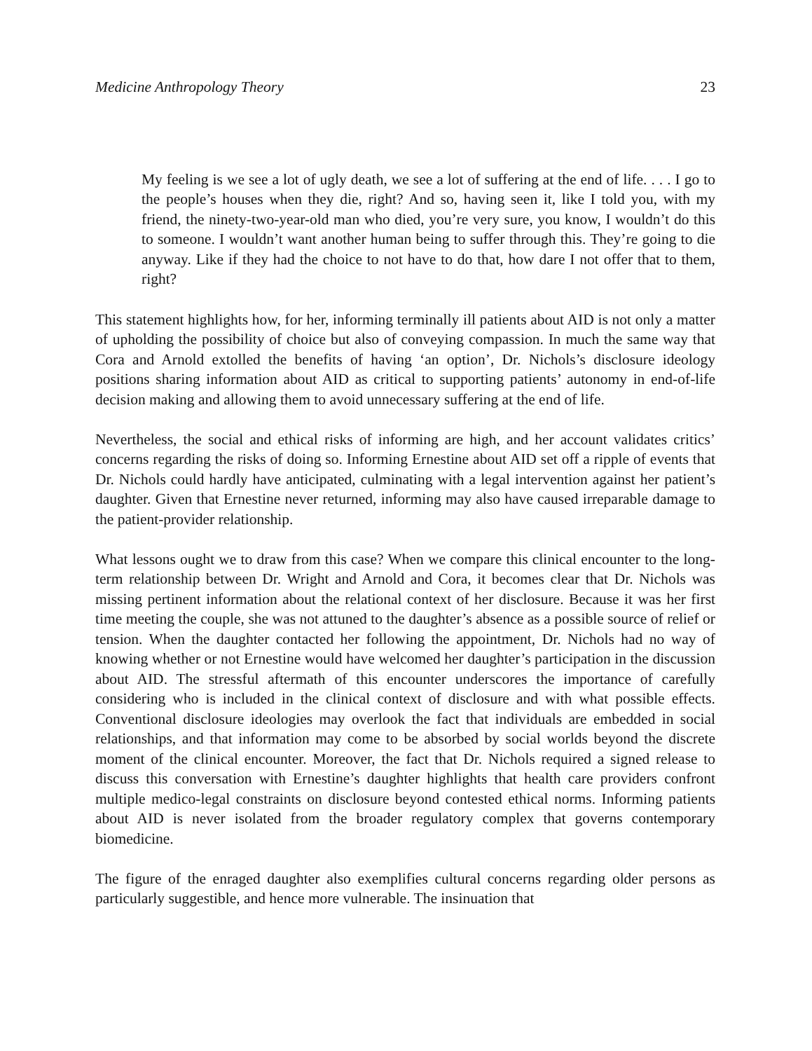Medicine Anthropology Theory 23
My feeling is we see a lot of ugly death, we see a lot of suffering at the end of life. . . . I go to the people’s houses when they die, right? And so, having seen it, like I told you, with my friend, the ninety-two-year-old man who died, you’re very sure, you know, I wouldn’t do this to someone. I wouldn’t want another human being to suffer through this. They’re going to die anyway. Like if they had the choice to not have to do that, how dare I not offer that to them, right?
This statement highlights how, for her, informing terminally ill patients about AID is not only a matter of upholding the possibility of choice but also of conveying compassion. In much the same way that Cora and Arnold extolled the benefits of having ‘an option’, Dr. Nichols’s disclosure ideology positions sharing information about AID as critical to supporting patients’ autonomy in end-of-life decision making and allowing them to avoid unnecessary suffering at the end of life.
Nevertheless, the social and ethical risks of informing are high, and her account validates critics’ concerns regarding the risks of doing so. Informing Ernestine about AID set off a ripple of events that Dr. Nichols could hardly have anticipated, culminating with a legal intervention against her patient’s daughter. Given that Ernestine never returned, informing may also have caused irreparable damage to the patient-provider relationship.
What lessons ought we to draw from this case? When we compare this clinical encounter to the long-term relationship between Dr. Wright and Arnold and Cora, it becomes clear that Dr. Nichols was missing pertinent information about the relational context of her disclosure. Because it was her first time meeting the couple, she was not attuned to the daughter’s absence as a possible source of relief or tension. When the daughter contacted her following the appointment, Dr. Nichols had no way of knowing whether or not Ernestine would have welcomed her daughter’s participation in the discussion about AID. The stressful aftermath of this encounter underscores the importance of carefully considering who is included in the clinical context of disclosure and with what possible effects. Conventional disclosure ideologies may overlook the fact that individuals are embedded in social relationships, and that information may come to be absorbed by social worlds beyond the discrete moment of the clinical encounter. Moreover, the fact that Dr. Nichols required a signed release to discuss this conversation with Ernestine’s daughter highlights that health care providers confront multiple medico-legal constraints on disclosure beyond contested ethical norms. Informing patients about AID is never isolated from the broader regulatory complex that governs contemporary biomedicine.
The figure of the enraged daughter also exemplifies cultural concerns regarding older persons as particularly suggestible, and hence more vulnerable. The insinuation that